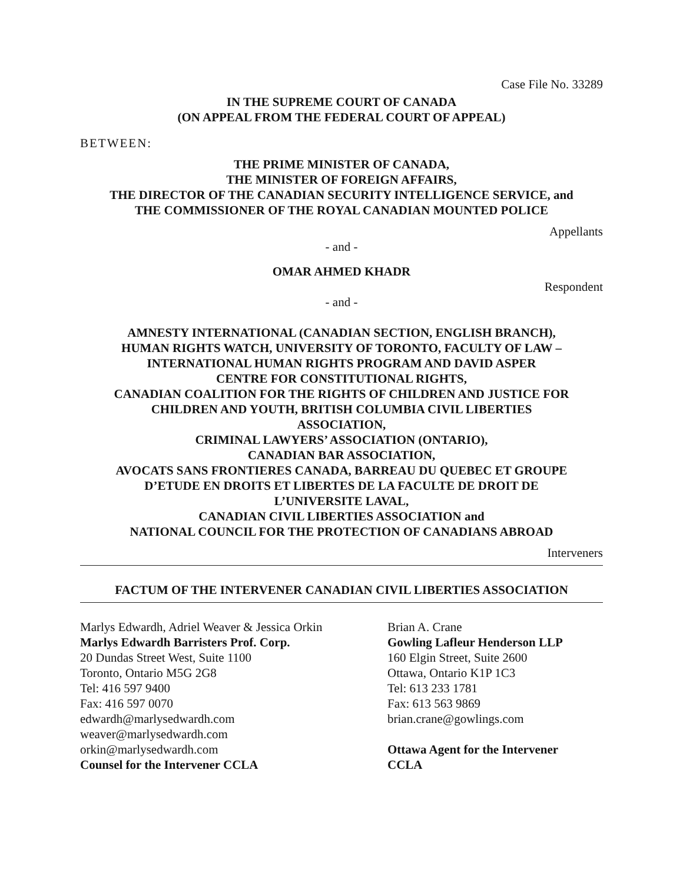Case File No. 33289
IN THE SUPREME COURT OF CANADA
(ON APPEAL FROM THE FEDERAL COURT OF APPEAL)
BETWEEN:
THE PRIME MINISTER OF CANADA,
THE MINISTER OF FOREIGN AFFAIRS,
THE DIRECTOR OF THE CANADIAN SECURITY INTELLIGENCE SERVICE, and
THE COMMISSIONER OF THE ROYAL CANADIAN MOUNTED POLICE
Appellants
- and -
OMAR AHMED KHADR
Respondent
- and -
AMNESTY INTERNATIONAL (CANADIAN SECTION, ENGLISH BRANCH),
HUMAN RIGHTS WATCH, UNIVERSITY OF TORONTO, FACULTY OF LAW –
INTERNATIONAL HUMAN RIGHTS PROGRAM AND DAVID ASPER
CENTRE FOR CONSTITUTIONAL RIGHTS,
CANADIAN COALITION FOR THE RIGHTS OF CHILDREN AND JUSTICE FOR
CHILDREN AND YOUTH, BRITISH COLUMBIA CIVIL LIBERTIES
ASSOCIATION,
CRIMINAL LAWYERS’ ASSOCIATION (ONTARIO),
CANADIAN BAR ASSOCIATION,
AVOCATS SANS FRONTIERES CANADA, BARREAU DU QUEBEC ET GROUPE
D’ETUDE EN DROITS ET LIBERTES DE LA FACULTE DE DROIT DE
L’UNIVERSITE LAVAL,
CANADIAN CIVIL LIBERTIES ASSOCIATION and
NATIONAL COUNCIL FOR THE PROTECTION OF CANADIANS ABROAD
Interveners
FACTUM OF THE INTERVENER CANADIAN CIVIL LIBERTIES ASSOCIATION
Marlys Edwardh, Adriel Weaver & Jessica Orkin
Marlys Edwardh Barristers Prof. Corp.
20 Dundas Street West, Suite 1100
Toronto, Ontario M5G 2G8
Tel: 416 597 9400
Fax: 416 597 0070
edwardh@marlysedwardh.com
weaver@marlysedwardh.com
orkin@marlysedwardh.com
Counsel for the Intervener CCLA
Brian A. Crane
Gowling Lafleur Henderson LLP
160 Elgin Street, Suite 2600
Ottawa, Ontario K1P 1C3
Tel: 613 233 1781
Fax: 613 563 9869
brian.crane@gowlings.com
Ottawa Agent for the Intervener
CCLA